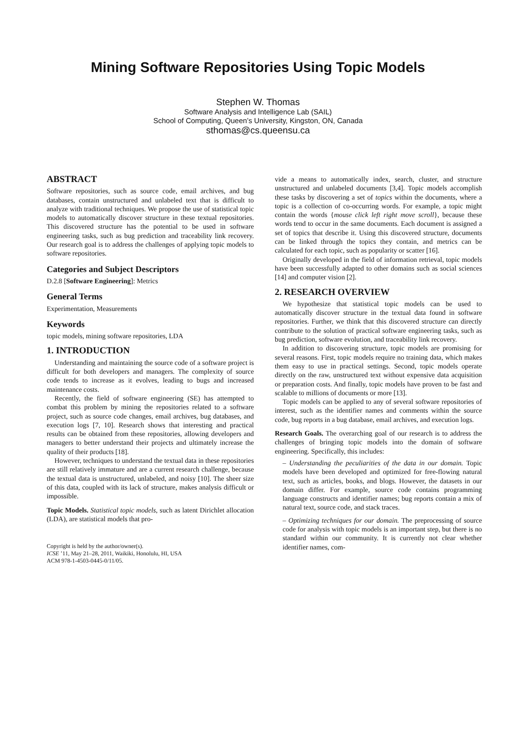Mining Software Repositories Using Topic Models
Stephen W. Thomas
Software Analysis and Intelligence Lab (SAIL)
School of Computing, Queen’s University, Kingston, ON, Canada
sthomas@cs.queensu.ca
ABSTRACT
Software repositories, such as source code, email archives, and bug databases, contain unstructured and unlabeled text that is difficult to analyze with traditional techniques. We propose the use of statistical topic models to automatically discover structure in these textual repositories. This discovered structure has the potential to be used in software engineering tasks, such as bug prediction and traceability link recovery. Our research goal is to address the challenges of applying topic models to software repositories.
Categories and Subject Descriptors
D.2.8 [Software Engineering]: Metrics
General Terms
Experimentation, Measurements
Keywords
topic models, mining software repositories, LDA
1. INTRODUCTION
Understanding and maintaining the source code of a software project is difficult for both developers and managers. The complexity of source code tends to increase as it evolves, leading to bugs and increased maintenance costs.
Recently, the field of software engineering (SE) has attempted to combat this problem by mining the repositories related to a software project, such as source code changes, email archives, bug databases, and execution logs [7, 10]. Research shows that interesting and practical results can be obtained from these repositories, allowing developers and managers to better understand their projects and ultimately increase the quality of their products [18].
However, techniques to understand the textual data in these repositories are still relatively immature and are a current research challenge, because the textual data is unstructured, unlabeled, and noisy [10]. The sheer size of this data, coupled with its lack of structure, makes analysis difficult or impossible.
Topic Models. Statistical topic models, such as latent Dirichlet allocation (LDA), are statistical models that pro-
Copyright is held by the author/owner(s).
ICSE ’11, May 21–28, 2011, Waikiki, Honolulu, HI, USA
ACM 978-1-4503-0445-0/11/05.
vide a means to automatically index, search, cluster, and structure unstructured and unlabeled documents [3,4]. Topic models accomplish these tasks by discovering a set of topics within the documents, where a topic is a collection of co-occurring words. For example, a topic might contain the words {mouse click left right move scroll}, because these words tend to occur in the same documents. Each document is assigned a set of topics that describe it. Using this discovered structure, documents can be linked through the topics they contain, and metrics can be calculated for each topic, such as popularity or scatter [16].
Originally developed in the field of information retrieval, topic models have been successfully adapted to other domains such as social sciences [14] and computer vision [2].
2. RESEARCH OVERVIEW
We hypothesize that statistical topic models can be used to automatically discover structure in the textual data found in software repositories. Further, we think that this discovered structure can directly contribute to the solution of practical software engineering tasks, such as bug prediction, software evolution, and traceability link recovery.
In addition to discovering structure, topic models are promising for several reasons. First, topic models require no training data, which makes them easy to use in practical settings. Second, topic models operate directly on the raw, unstructured text without expensive data acquisition or preparation costs. And finally, topic models have proven to be fast and scalable to millions of documents or more [13].
Topic models can be applied to any of several software repositories of interest, such as the identifier names and comments within the source code, bug reports in a bug database, email archives, and execution logs.
Research Goals. The overarching goal of our research is to address the challenges of bringing topic models into the domain of software engineering. Specifically, this includes:
– Understanding the peculiarities of the data in our domain. Topic models have been developed and optimized for free-flowing natural text, such as articles, books, and blogs. However, the datasets in our domain differ. For example, source code contains programming language constructs and identifier names; bug reports contain a mix of natural text, source code, and stack traces.
– Optimizing techniques for our domain. The preprocessing of source code for analysis with topic models is an important step, but there is no standard within our community. It is currently not clear whether identifier names, com-